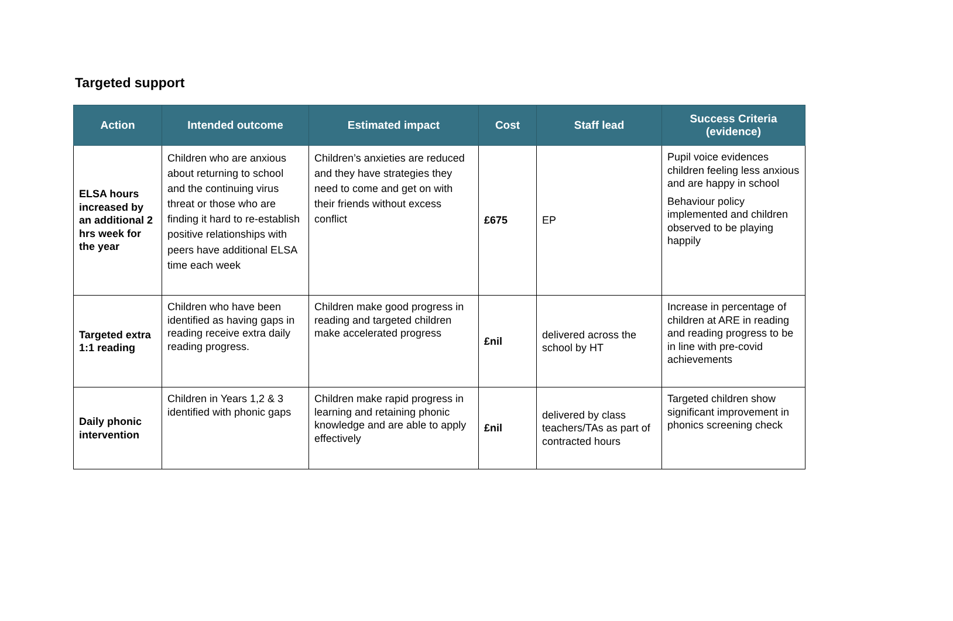Targeted support
| Action | Intended outcome | Estimated impact | Cost | Staff lead | Success Criteria (evidence) |
| --- | --- | --- | --- | --- | --- |
| ELSA hours increased by an additional 2 hrs week for the year | Children who are anxious about returning to school and the continuing virus threat or those who are finding it hard to re-establish positive relationships with peers have additional ELSA time each week | Children’s anxieties are reduced and they have strategies they need to come and get on with their friends without excess conflict | £675 | EP | Pupil voice evidences children feeling less anxious and are happy in school Behaviour policy implemented and children observed to be playing happily |
| Targeted extra 1:1 reading | Children who have been identified as having gaps in reading receive extra daily reading progress. | Children make good progress in reading and targeted children make accelerated progress | £nil | delivered across the school by HT | Increase in percentage of children at ARE in reading and reading progress to be in line with pre-covid achievements |
| Daily phonic intervention | Children in Years 1,2 & 3 identified with phonic gaps | Children make rapid progress in learning and retaining phonic knowledge and are able to apply effectively | £nil | delivered by class teachers/TAs as part of contracted hours | Targeted children show significant improvement in phonics screening check |